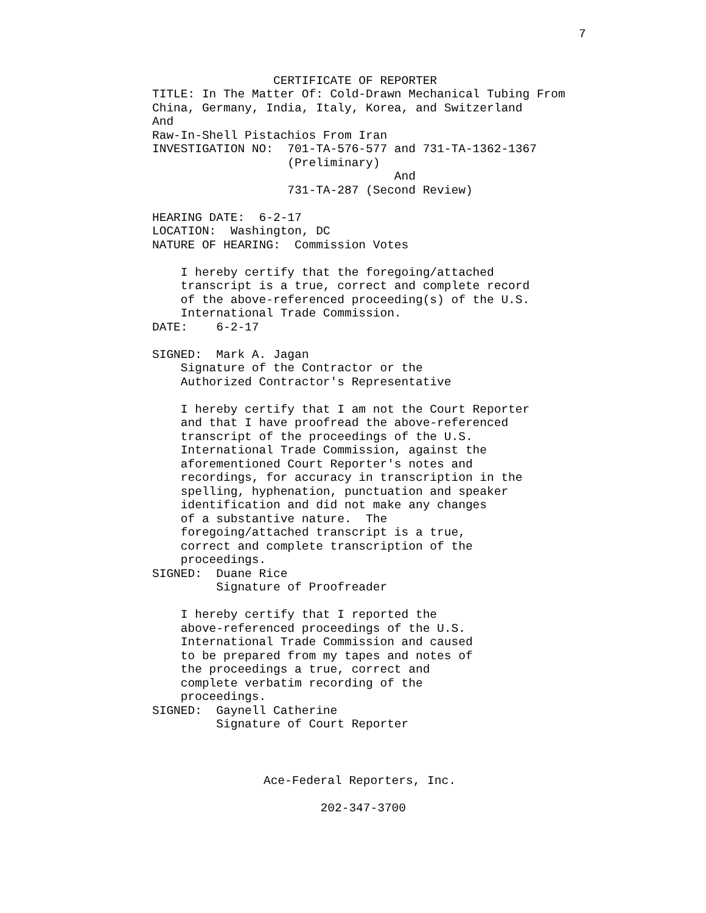7
                 CERTIFICATE OF REPORTER
TITLE: In The Matter Of: Cold-Drawn Mechanical Tubing From
China, Germany, India, Italy, Korea, and Switzerland
And
Raw-In-Shell Pistachios From Iran
INVESTIGATION NO:  701-TA-576-577 and 731-TA-1362-1367
                   (Preliminary)
                                  And
                   731-TA-287 (Second Review)

HEARING DATE:  6-2-17
LOCATION:  Washington, DC
NATURE OF HEARING:  Commission Votes

    I hereby certify that the foregoing/attached
    transcript is a true, correct and complete record
    of the above-referenced proceeding(s) of the U.S.
    International Trade Commission.
DATE:    6-2-17

SIGNED:  Mark A. Jagan
    Signature of the Contractor or the
    Authorized Contractor's Representative

    I hereby certify that I am not the Court Reporter
    and that I have proofread the above-referenced
    transcript of the proceedings of the U.S.
    International Trade Commission, against the
    aforementioned Court Reporter's notes and
    recordings, for accuracy in transcription in the
    spelling, hyphenation, punctuation and speaker
    identification and did not make any changes
    of a substantive nature.  The
    foregoing/attached transcript is a true,
    correct and complete transcription of the
    proceedings.
SIGNED:  Duane Rice
         Signature of Proofreader

    I hereby certify that I reported the
    above-referenced proceedings of the U.S.
    International Trade Commission and caused
    to be prepared from my tapes and notes of
    the proceedings a true, correct and
    complete verbatim recording of the
    proceedings.
SIGNED:  Gaynell Catherine
         Signature of Court Reporter
                                     Ace-Federal Reporters, Inc.

                                             202-347-3700